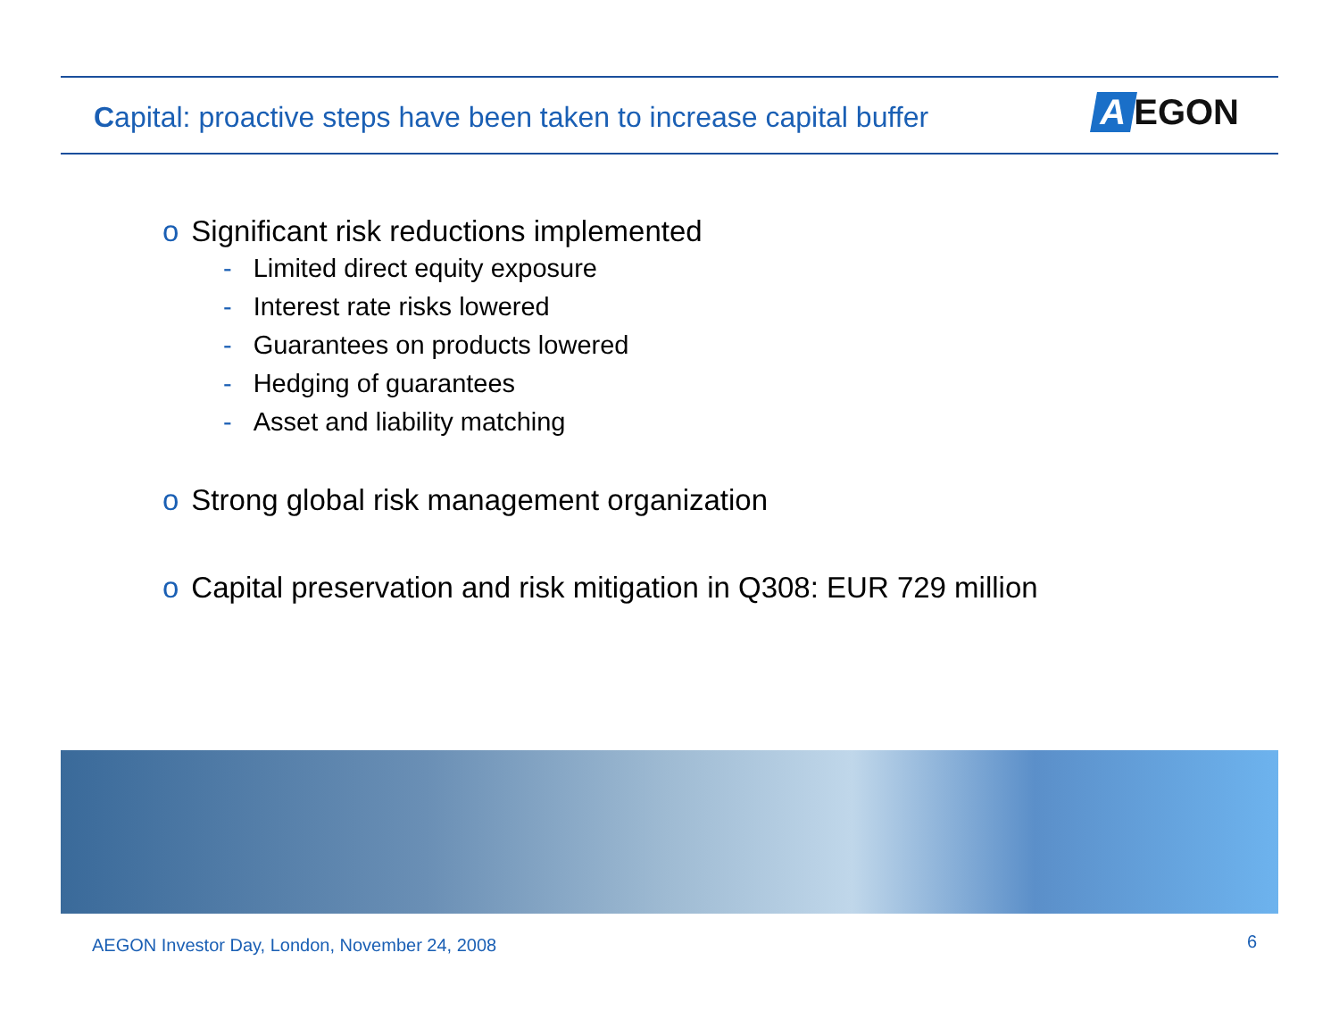Capital: proactive steps have been taken to increase capital buffer
A EGON
o Significant risk reductions implemented
- Limited direct equity exposure
- Interest rate risks lowered
- Guarantees on products lowered
- Hedging of guarantees
- Asset and liability matching
o Strong global risk management organization
o Capital preservation and risk mitigation in Q308: EUR 729 million
AEGON Investor Day, London, November 24, 2008
6